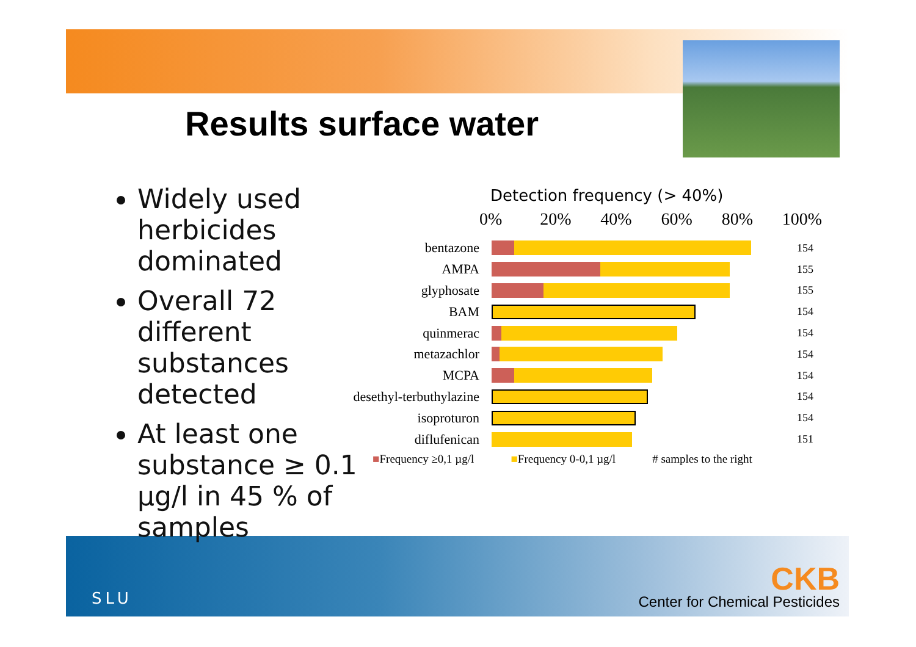Results surface water
Widely used herbicides dominated
Overall 72 different substances detected
At least one substance ≥ 0.1 µg/l in 45 % of samples
Detection frequency (> 40%)
0% 20% 40% 60% 80% 100%
bentazone
154
AMPA
155
glyphosate
155
BAM
154
quinmerac
154
metazachlor
154
MCPA
154
desethyl-terbuthylazine
154
isoproturon
154
diflufenican
151
■Frequency ≥0,1 µg/l ■Frequency 0-0,1 µg/l # samples to the right
SLU
CKB
Center for Chemical Pesticides